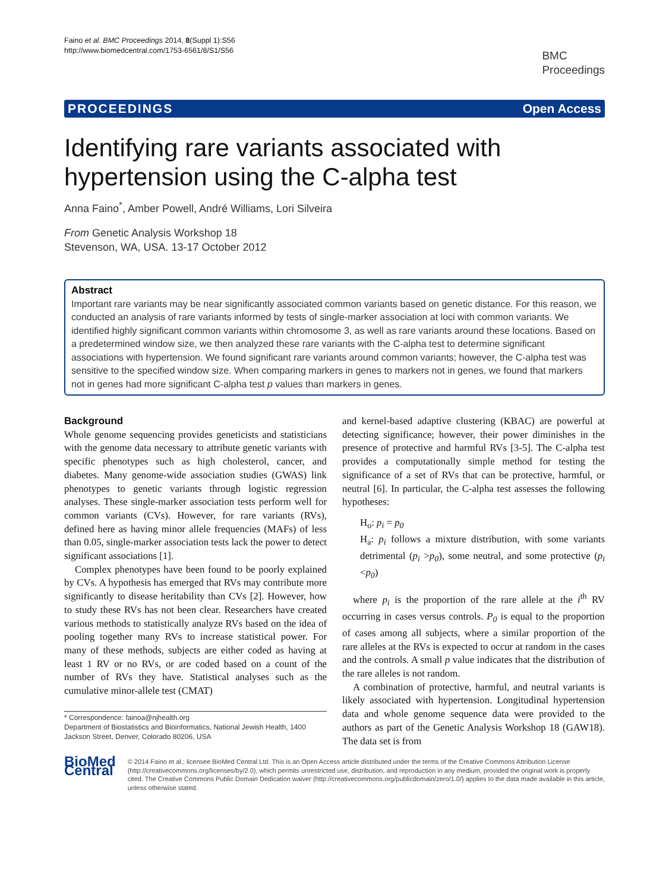Faino et al. BMC Proceedings 2014, 8(Suppl 1):S56
http://www.biomedcentral.com/1753-6561/8/S1/S56
BMC
Proceedings
PROCEEDINGS Open Access
Identifying rare variants associated with hypertension using the C-alpha test
Anna Faino<sup>*</sup>, Amber Powell, André Williams, Lori Silveira
From Genetic Analysis Workshop 18
Stevenson, WA, USA. 13-17 October 2012
Abstract
Important rare variants may be near significantly associated common variants based on genetic distance. For this reason, we conducted an analysis of rare variants informed by tests of single-marker association at loci with common variants. We identified highly significant common variants within chromosome 3, as well as rare variants around these locations. Based on a predetermined window size, we then analyzed these rare variants with the C-alpha test to determine significant associations with hypertension. We found significant rare variants around common variants; however, the C-alpha test was sensitive to the specified window size. When comparing markers in genes to markers not in genes, we found that markers not in genes had more significant C-alpha test p values than markers in genes.
Background
Whole genome sequencing provides geneticists and statisticians with the genome data necessary to attribute genetic variants with specific phenotypes such as high cholesterol, cancer, and diabetes. Many genome-wide association studies (GWAS) link phenotypes to genetic variants through logistic regression analyses. These single-marker association tests perform well for common variants (CVs). However, for rare variants (RVs), defined here as having minor allele frequencies (MAFs) of less than 0.05, single-marker association tests lack the power to detect significant associations [1].
Complex phenotypes have been found to be poorly explained by CVs. A hypothesis has emerged that RVs may contribute more significantly to disease heritability than CVs [2]. However, how to study these RVs has not been clear. Researchers have created various methods to statistically analyze RVs based on the idea of pooling together many RVs to increase statistical power. For many of these methods, subjects are either coded as having at least 1 RV or no RVs, or are coded based on a count of the number of RVs they have. Statistical analyses such as the cumulative minor-allele test (CMAT)
* Correspondence: fainoa@njhealth.org
Department of Biostatistics and Bioinformatics, National Jewish Health, 1400 Jackson Street, Denver, Colorado 80206, USA
and kernel-based adaptive clustering (KBAC) are powerful at detecting significance; however, their power diminishes in the presence of protective and harmful RVs [3-5]. The C-alpha test provides a computationally simple method for testing the significance of a set of RVs that can be protective, harmful, or neutral [6]. In particular, the C-alpha test assesses the following hypotheses:
H<sub>o</sub>: p<sub>i</sub> = p<sub>0</sub>
H<sub>a</sub>: p<sub>i</sub> follows a mixture distribution, with some variants detrimental (p<sub>i</sub> >p<sub>0</sub>), some neutral, and some protective (p<sub>i</sub> <p<sub>0</sub>)
where p<sub>i</sub> is the proportion of the rare allele at the i<sup>th</sup> RV occurring in cases versus controls. P<sub>0</sub> is equal to the proportion of cases among all subjects, where a similar proportion of the rare alleles at the RVs is expected to occur at random in the cases and the controls. A small p value indicates that the distribution of the rare alleles is not random.
A combination of protective, harmful, and neutral variants is likely associated with hypertension. Longitudinal hypertension data and whole genome sequence data were provided to the authors as part of the Genetic Analysis Workshop 18 (GAW18). The data set is from
BioMed Central
© 2014 Faino et al.; licensee BioMed Central Ltd. This is an Open Access article distributed under the terms of the Creative Commons Attribution License (http://creativecommons.org/licenses/by/2.0), which permits unrestricted use, distribution, and reproduction in any medium, provided the original work is properly cited. The Creative Commons Public Domain Dedication waiver (http://creativecommons.org/publicdomain/zero/1.0/) applies to the data made available in this article, unless otherwise stated.